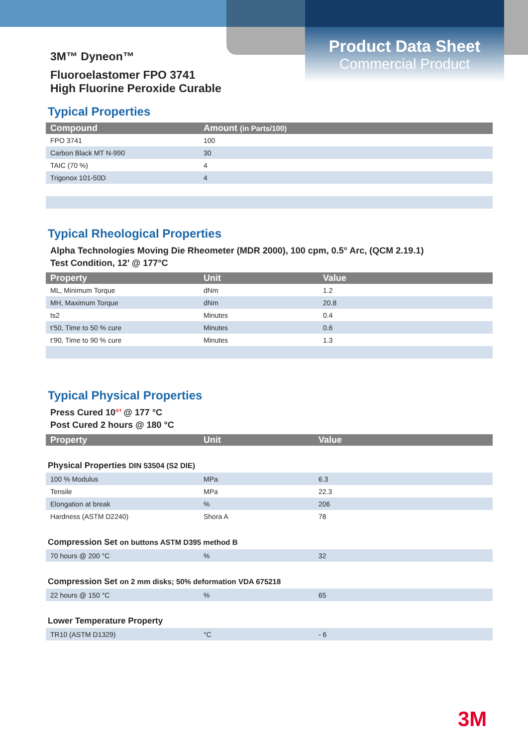Product Data Sheet
Commercial Product
3M™ Dyneon™
Fluoroelastomer FPO 3741
High Fluorine Peroxide Curable
Typical Properties
| Compound | Amount (in Parts/100) |
| --- | --- |
| FPO 3741 | 100 |
| Carbon Black MT N-990 | 30 |
| TAIC (70 %) | 4 |
| Trigonox 101-50D | 4 |
Typical Rheological Properties
Alpha Technologies Moving Die Rheometer (MDR 2000), 100 cpm, 0.5° Arc, (QCM 2.19.1)
Test Condition, 12’ @ 177°C
| Property | Unit | Value |
| --- | --- | --- |
| ML, Minimum Torque | dNm | 1.2 |
| MH, Maximum Torque | dNm | 20.8 |
| ts2 | Minutes | 0.4 |
| t’50, Time to 50 % cure | Minutes | 0.6 |
| t’90, Time to 90 % cure | Minutes | 1.3 |
Typical Physical Properties
Press Cured 10°’ @ 177 °C
Post Cured 2 hours @ 180 °C
| Property | Unit | Value |
| --- | --- | --- |
Physical Properties DIN 53504 (S2 DIE)
| 100 % Modulus | MPa | 6.3 |
| Tensile | MPa | 22.3 |
| Elongation at break | % | 206 |
| Hardness (ASTM D2240) | Shora A | 78 |
Compression Set on buttons ASTM D395 method B
| 70 hours @ 200 °C | % | 32 |
Compression Set on 2 mm disks; 50% deformation VDA 675218
| 22 hours @ 150 °C | % | 65 |
Lower Temperature Property
| TR10 (ASTM D1329) | °C | - 6 |
3M